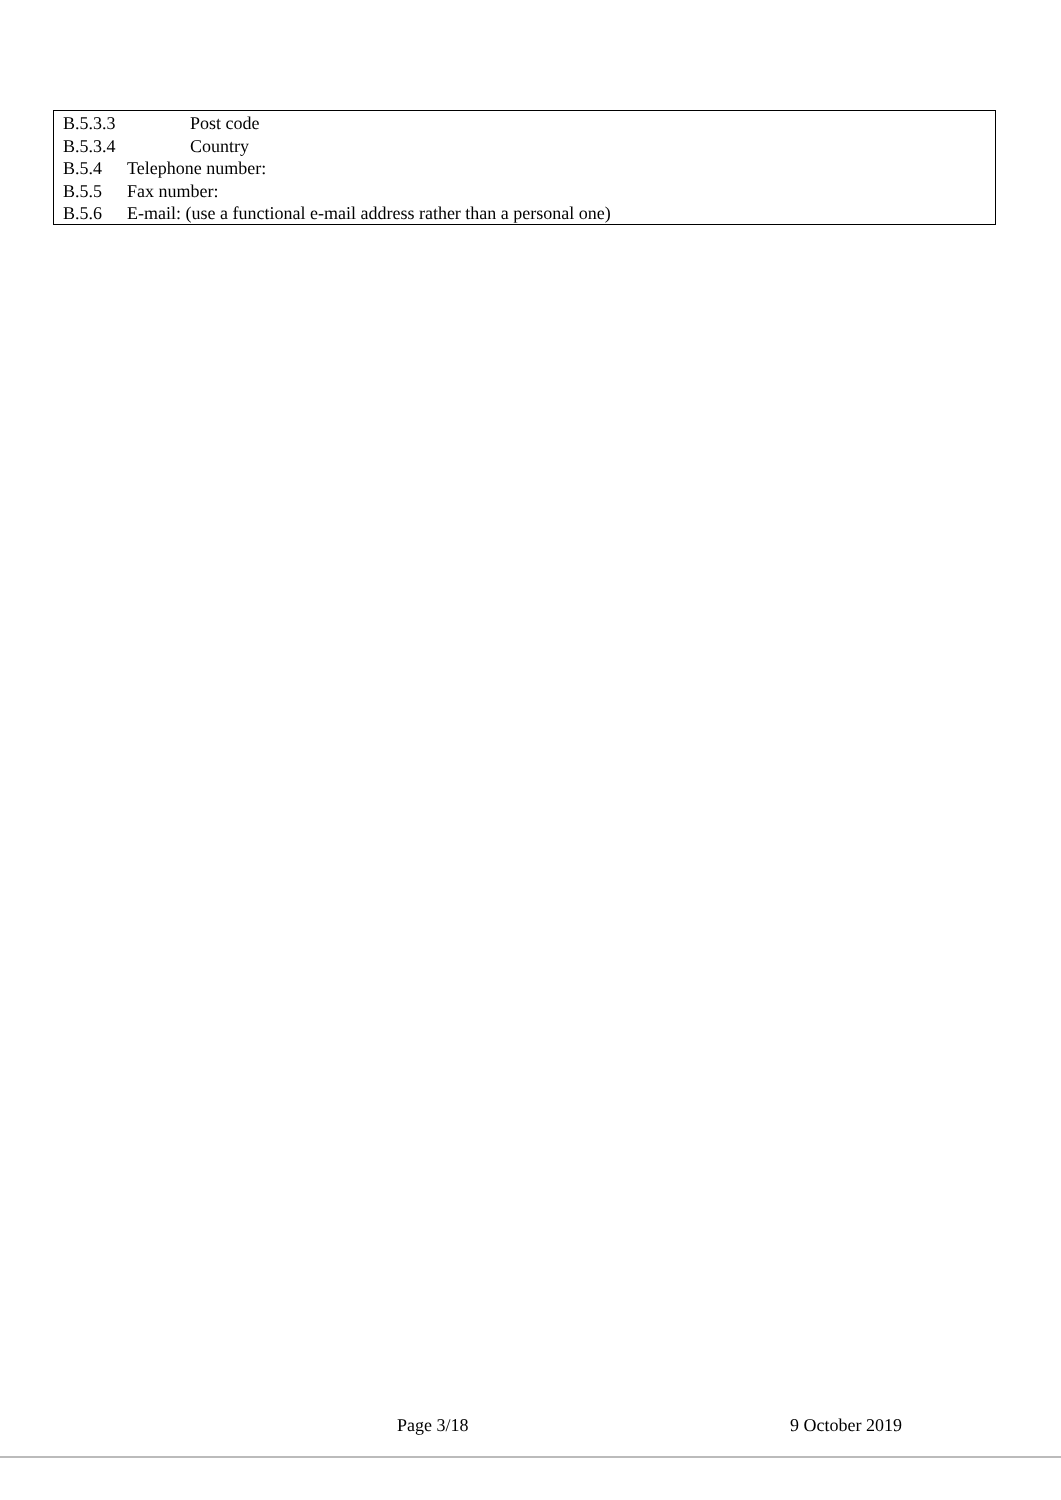B.5.3.3 Post code
B.5.3.4 Country
B.5.4 Telephone number:
B.5.5 Fax number:
B.5.6 E-mail: (use a functional e-mail address rather than a personal one)
Page 3/18 9 October 2019